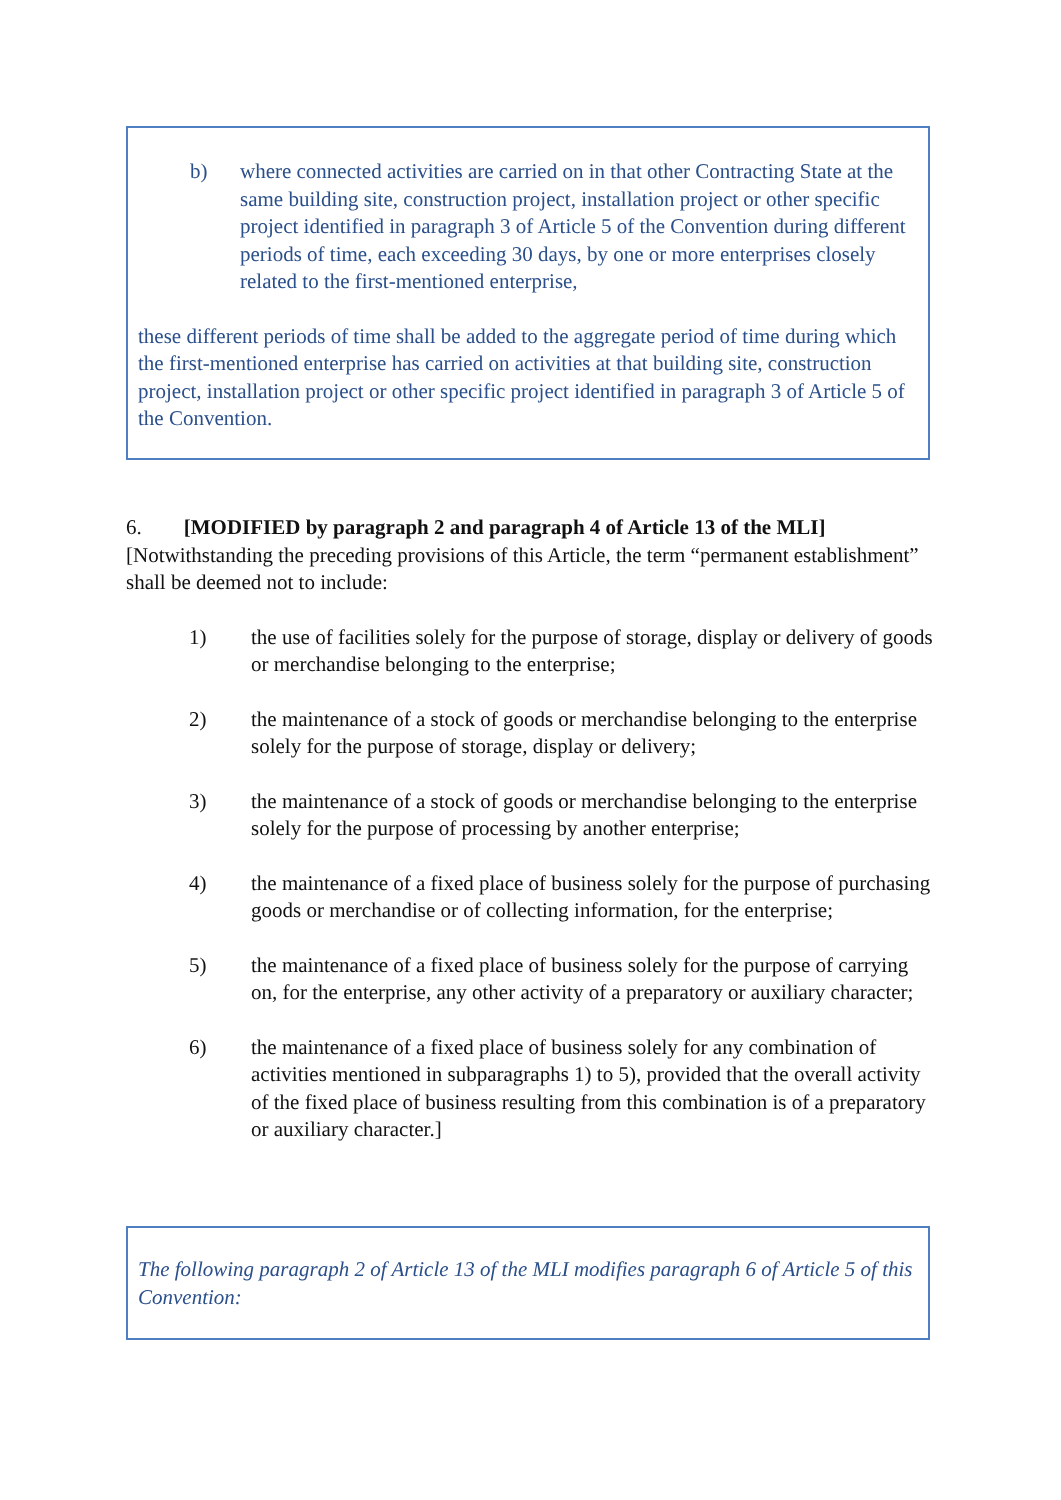b) where connected activities are carried on in that other Contracting State at the same building site, construction project, installation project or other specific project identified in paragraph 3 of Article 5 of the Convention during different periods of time, each exceeding 30 days, by one or more enterprises closely related to the first-mentioned enterprise,
these different periods of time shall be added to the aggregate period of time during which the first-mentioned enterprise has carried on activities at that building site, construction project, installation project or other specific project identified in paragraph 3 of Article 5 of the Convention.
6. [MODIFIED by paragraph 2 and paragraph 4 of Article 13 of the MLI] [Notwithstanding the preceding provisions of this Article, the term “permanent establishment” shall be deemed not to include:
1) the use of facilities solely for the purpose of storage, display or delivery of goods or merchandise belonging to the enterprise;
2) the maintenance of a stock of goods or merchandise belonging to the enterprise solely for the purpose of storage, display or delivery;
3) the maintenance of a stock of goods or merchandise belonging to the enterprise solely for the purpose of processing by another enterprise;
4) the maintenance of a fixed place of business solely for the purpose of purchasing goods or merchandise or of collecting information, for the enterprise;
5) the maintenance of a fixed place of business solely for the purpose of carrying on, for the enterprise, any other activity of a preparatory or auxiliary character;
6) the maintenance of a fixed place of business solely for any combination of activities mentioned in subparagraphs 1) to 5), provided that the overall activity of the fixed place of business resulting from this combination is of a preparatory or auxiliary character.]
The following paragraph 2 of Article 13 of the MLI modifies paragraph 6 of Article 5 of this Convention: